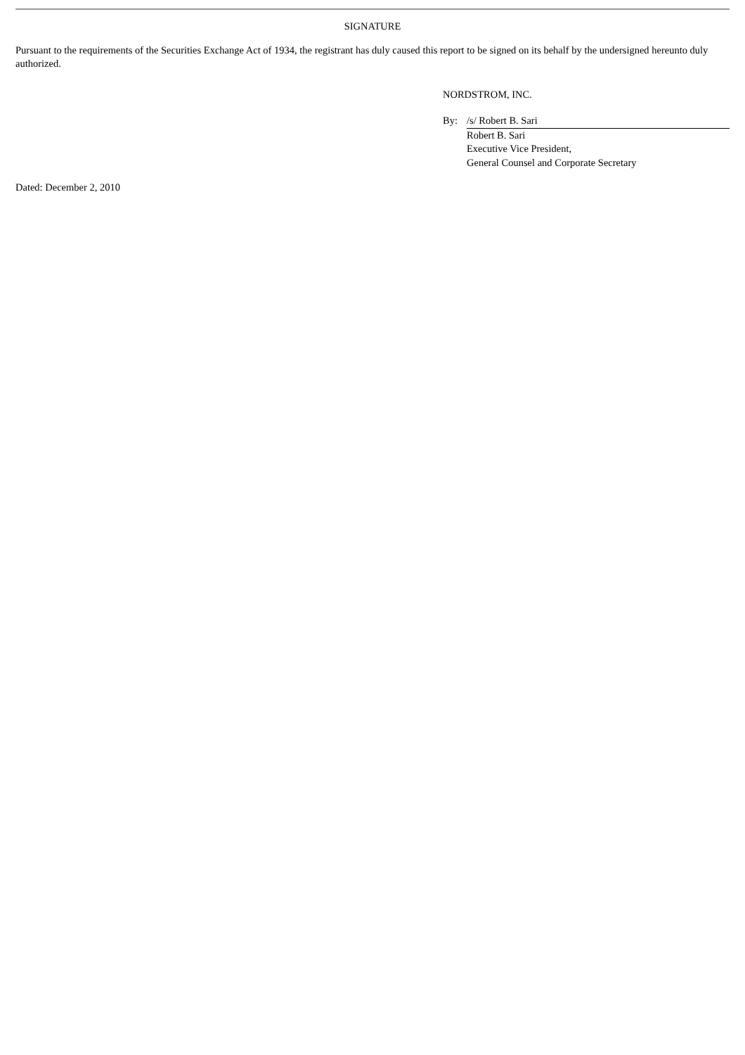SIGNATURE
Pursuant to the requirements of the Securities Exchange Act of 1934, the registrant has duly caused this report to be signed on its behalf by the undersigned hereunto duly authorized.
NORDSTROM, INC.
| By: | /s/ Robert B. Sari |
| | Robert B. Sari Executive Vice President, General Counsel and Corporate Secretary |
Dated: December 2, 2010